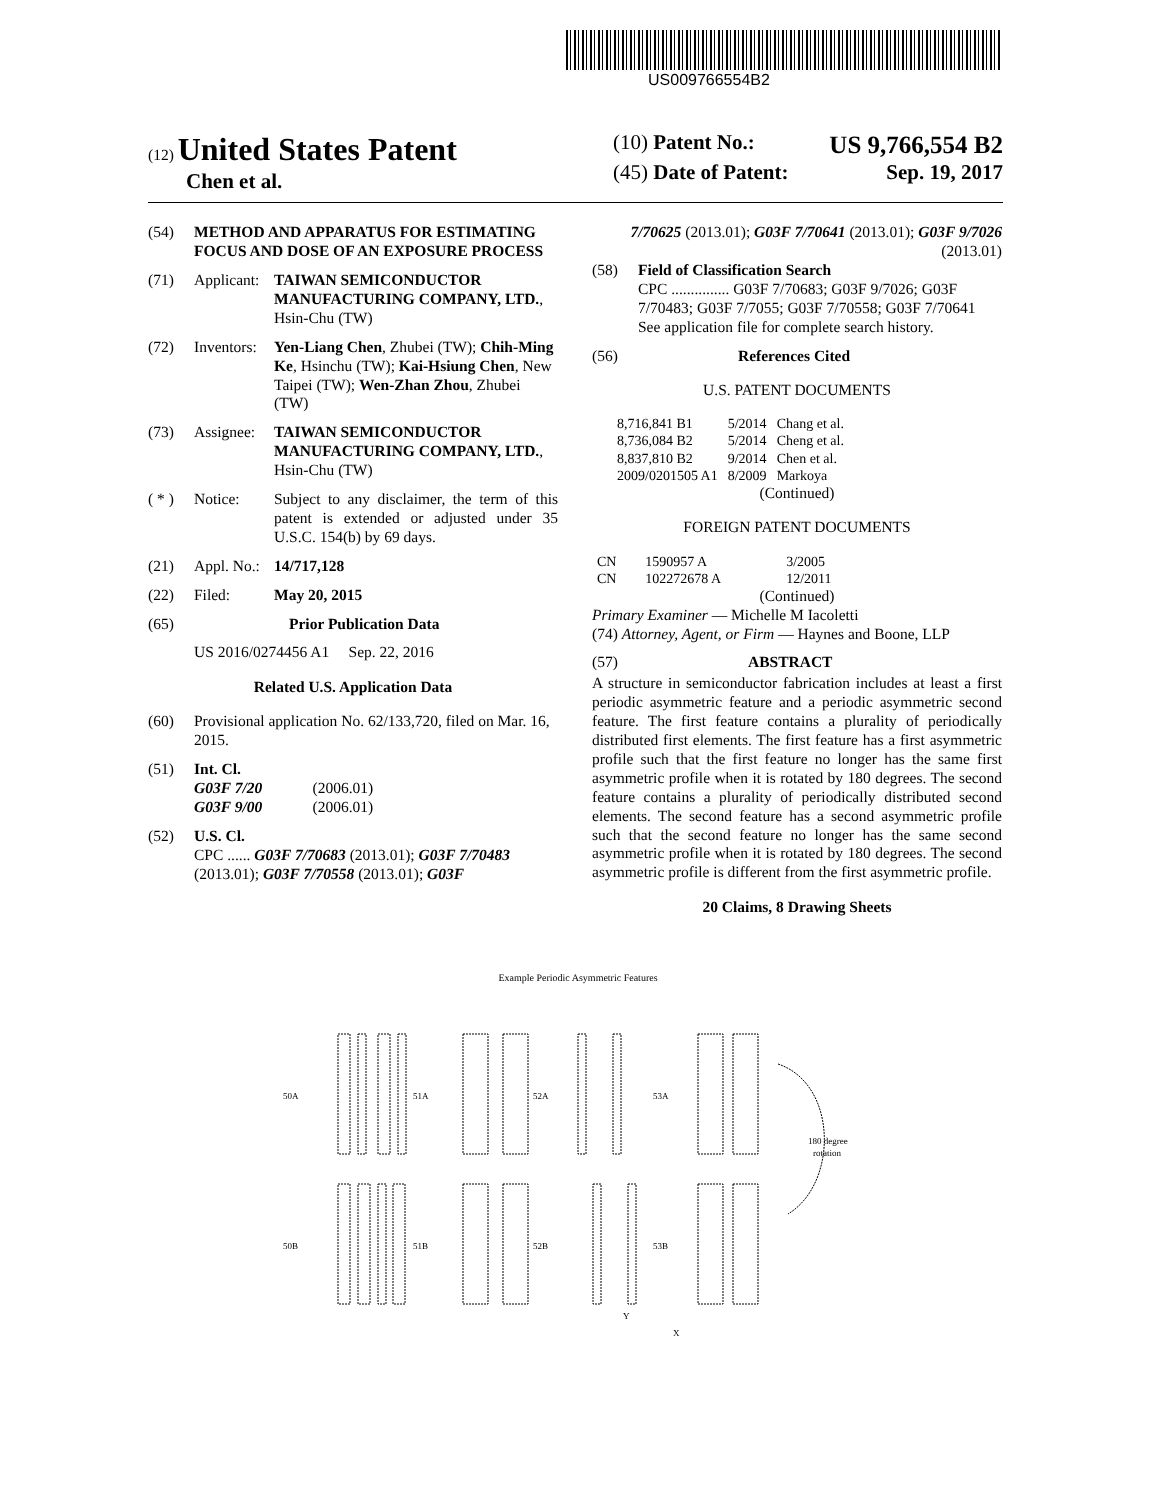US009766554B2
(12) United States Patent
Chen et al.
(10) Patent No.: US 9,766,554 B2
(45) Date of Patent: Sep. 19, 2017
(54) METHOD AND APPARATUS FOR ESTIMATING FOCUS AND DOSE OF AN EXPOSURE PROCESS
(71) Applicant: TAIWAN SEMICONDUCTOR MANUFACTURING COMPANY, LTD., Hsin-Chu (TW)
(72) Inventors: Yen-Liang Chen, Zhubei (TW); Chih-Ming Ke, Hsinchu (TW); Kai-Hsiung Chen, New Taipei (TW); Wen-Zhan Zhou, Zhubei (TW)
(73) Assignee: TAIWAN SEMICONDUCTOR MANUFACTURING COMPANY, LTD., Hsin-Chu (TW)
( * ) Notice: Subject to any disclaimer, the term of this patent is extended or adjusted under 35 U.S.C. 154(b) by 69 days.
(21) Appl. No.: 14/717,128
(22) Filed: May 20, 2015
(65) Prior Publication Data
US 2016/0274456 A1 Sep. 22, 2016
Related U.S. Application Data
(60) Provisional application No. 62/133,720, filed on Mar. 16, 2015.
(51) Int. Cl.
G03F 7/20 (2006.01)
G03F 9/00 (2006.01)
(52) U.S. Cl.
CPC ...... G03F 7/70683 (2013.01); G03F 7/70483 (2013.01); G03F 7/70558 (2013.01); G03F
7/70625 (2013.01); G03F 7/70641 (2013.01); G03F 9/7026 (2013.01)
(58) Field of Classification Search
CPC ............... G03F 7/70683; G03F 9/7026; G03F 7/70483; G03F 7/7055; G03F 7/70558; G03F 7/70641
See application file for complete search history.
(56) References Cited
U.S. PATENT DOCUMENTS
| 8,716,841 B1 | 5/2014 | Chang et al. |
| 8,736,084 B2 | 5/2014 | Cheng et al. |
| 8,837,810 B2 | 9/2014 | Chen et al. |
| 2009/0201505 A1 | 8/2009 | Markoya |
(Continued)
FOREIGN PATENT DOCUMENTS
| CN | 1590957 A | 3/2005 |
| CN | 102272678 A | 12/2011 |
(Continued)
Primary Examiner — Michelle M Iacoletti
(74) Attorney, Agent, or Firm — Haynes and Boone, LLP
(57) ABSTRACT
A structure in semiconductor fabrication includes at least a first periodic asymmetric feature and a periodic asymmetric second feature. The first feature contains a plurality of periodically distributed first elements. The first feature has a first asymmetric profile such that the first feature no longer has the same first asymmetric profile when it is rotated by 180 degrees. The second feature contains a plurality of periodically distributed second elements. The second feature has a second asymmetric profile such that the second feature no longer has the same second asymmetric profile when it is rotated by 180 degrees. The second asymmetric profile is different from the first asymmetric profile.
20 Claims, 8 Drawing Sheets
Example Periodic Asymmetric Features
50A
51A
52A
53A
50B
51B
52B
53B
180 degree
rotation
Y
X